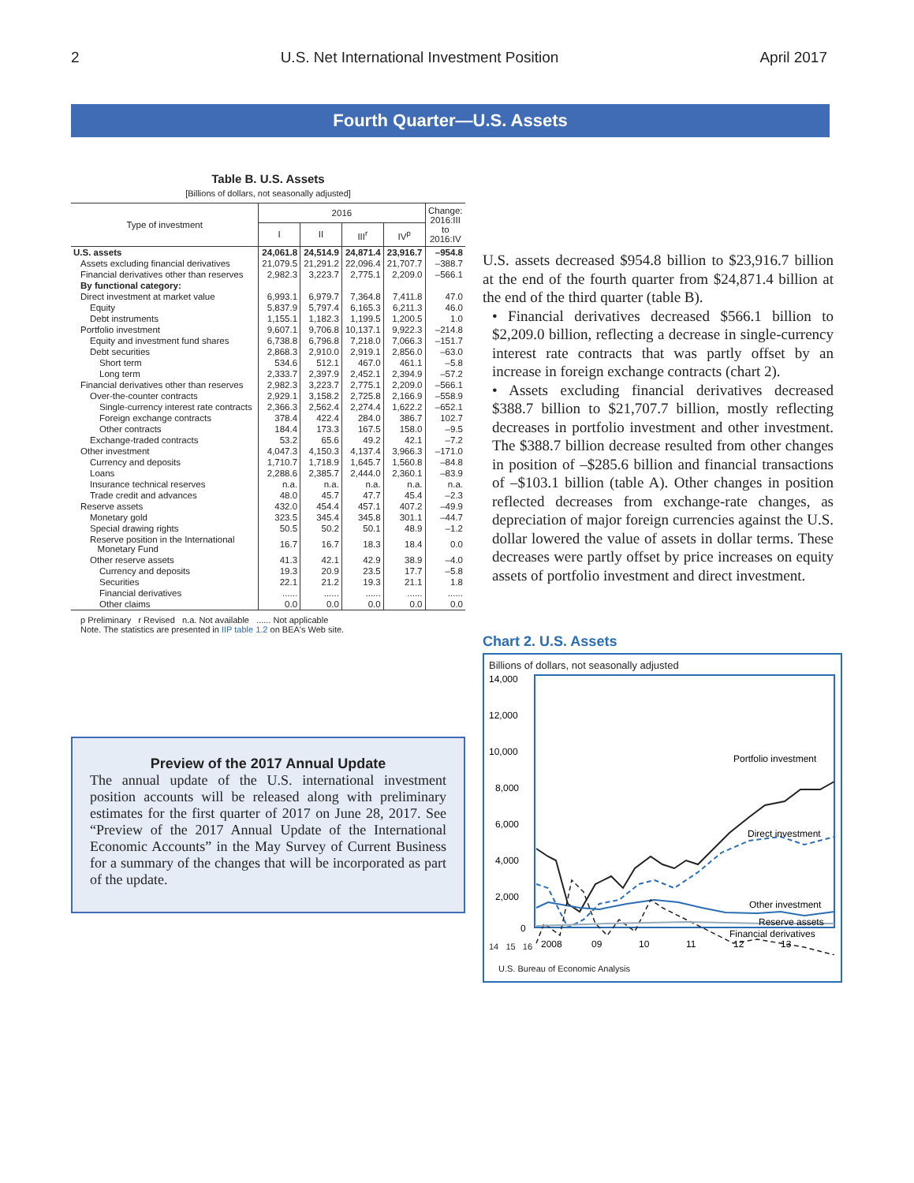2 U.S. Net International Investment Position April 2017
Fourth Quarter—U.S. Assets
Table B. U.S. Assets
[Billions of dollars, not seasonally adjusted]
| Type of investment | 2016 | | | | Change: 2016:III to 2016:IV |
| --- | --- | --- | --- | --- | --- |
| | I | II | III<sup>r</sup> | IV<sup>p</sup> | |
| U.S. assets | 24,061.8 | 24,514.9 | 24,871.4 | 23,916.7 | –954.8 |
| Assets excluding financial derivatives | 21,079.5 | 21,291.2 | 22,096.4 | 21,707.7 | –388.7 |
| Financial derivatives other than reserves | 2,982.3 | 3,223.7 | 2,775.1 | 2,209.0 | –566.1 |
| By functional category: | | | | | |
| Direct investment at market value | 6,993.1 | 6,979.7 | 7,364.8 | 7,411.8 | 47.0 |
| Equity | 5,837.9 | 5,797.4 | 6,165.3 | 6,211.3 | 46.0 |
| Debt instruments | 1,155.1 | 1,182.3 | 1,199.5 | 1,200.5 | 1.0 |
| Portfolio investment | 9,607.1 | 9,706.8 | 10,137.1 | 9,922.3 | –214.8 |
| Equity and investment fund shares | 6,738.8 | 6,796.8 | 7,218.0 | 7,066.3 | –151.7 |
| Debt securities | 2,868.3 | 2,910.0 | 2,919.1 | 2,856.0 | –63.0 |
| Short term | 534.6 | 512.1 | 467.0 | 461.1 | –5.8 |
| Long term | 2,333.7 | 2,397.9 | 2,452.1 | 2,394.9 | –57.2 |
| Financial derivatives other than reserves | 2,982.3 | 3,223.7 | 2,775.1 | 2,209.0 | –566.1 |
| Over-the-counter contracts | 2,929.1 | 3,158.2 | 2,725.8 | 2,166.9 | –558.9 |
| Single-currency interest rate contracts | 2,366.3 | 2,562.4 | 2,274.4 | 1,622.2 | –652.1 |
| Foreign exchange contracts | 378.4 | 422.4 | 284.0 | 386.7 | 102.7 |
| Other contracts | 184.4 | 173.3 | 167.5 | 158.0 | –9.5 |
| Exchange-traded contracts | 53.2 | 65.6 | 49.2 | 42.1 | –7.2 |
| Other investment | 4,047.3 | 4,150.3 | 4,137.4 | 3,966.3 | –171.0 |
| Currency and deposits | 1,710.7 | 1,718.9 | 1,645.7 | 1,560.8 | –84.8 |
| Loans | 2,288.6 | 2,385.7 | 2,444.0 | 2,360.1 | –83.9 |
| Insurance technical reserves | n.a. | n.a. | n.a. | n.a. | n.a. |
| Trade credit and advances | 48.0 | 45.7 | 47.7 | 45.4 | –2.3 |
| Reserve assets | 432.0 | 454.4 | 457.1 | 407.2 | –49.9 |
| Monetary gold | 323.5 | 345.4 | 345.8 | 301.1 | –44.7 |
| Special drawing rights | 50.5 | 50.2 | 50.1 | 48.9 | –1.2 |
| Reserve position in the International Monetary Fund | 16.7 | 16.7 | 18.3 | 18.4 | 0.0 |
| Other reserve assets | 41.3 | 42.1 | 42.9 | 38.9 | –4.0 |
| Currency and deposits | 19.3 | 20.9 | 23.5 | 17.7 | –5.8 |
| Securities | 22.1 | 21.2 | 19.3 | 21.1 | 1.8 |
| Financial derivatives | ...... | ...... | ...... | ...... | ...... |
| Other claims | 0.0 | 0.0 | 0.0 | 0.0 | 0.0 |
p Preliminary r Revised n.a. Not available ...... Not applicable
Note. The statistics are presented in IIP table 1.2 on BEA's Web site.
Preview of the 2017 Annual Update
The annual update of the U.S. international investment position accounts will be released along with preliminary estimates for the first quarter of 2017 on June 28, 2017. See “Preview of the 2017 Annual Update of the International Economic Accounts” in the May Survey of Current Business for a summary of the changes that will be incorporated as part of the update.
U.S. assets decreased $954.8 billion to $23,916.7 billion at the end of the fourth quarter from $24,871.4 billion at the end of the third quarter (table B).
• Financial derivatives decreased $566.1 billion to $2,209.0 billion, reflecting a decrease in single-currency interest rate contracts that was partly offset by an increase in foreign exchange contracts (chart 2).
• Assets excluding financial derivatives decreased $388.7 billion to $21,707.7 billion, mostly reflecting decreases in portfolio investment and other investment. The $388.7 billion decrease resulted from other changes in position of –$285.6 billion and financial transactions of –$103.1 billion (table A). Other changes in position reflected decreases from exchange-rate changes, as depreciation of major foreign currencies against the U.S. dollar lowered the value of assets in dollar terms. These decreases were partly offset by price increases on equity assets of portfolio investment and direct investment.
Chart 2. U.S. Assets
Billions of dollars, not seasonally adjusted
14,000
12,000
10,000
8,000
6,000
4,000
2,000
0
Portfolio investment
Direct investment
Other investment
Financial derivatives
Reserve assets
2008
09
10
11
12
13
14 15 16
U.S. Bureau of Economic Analysis